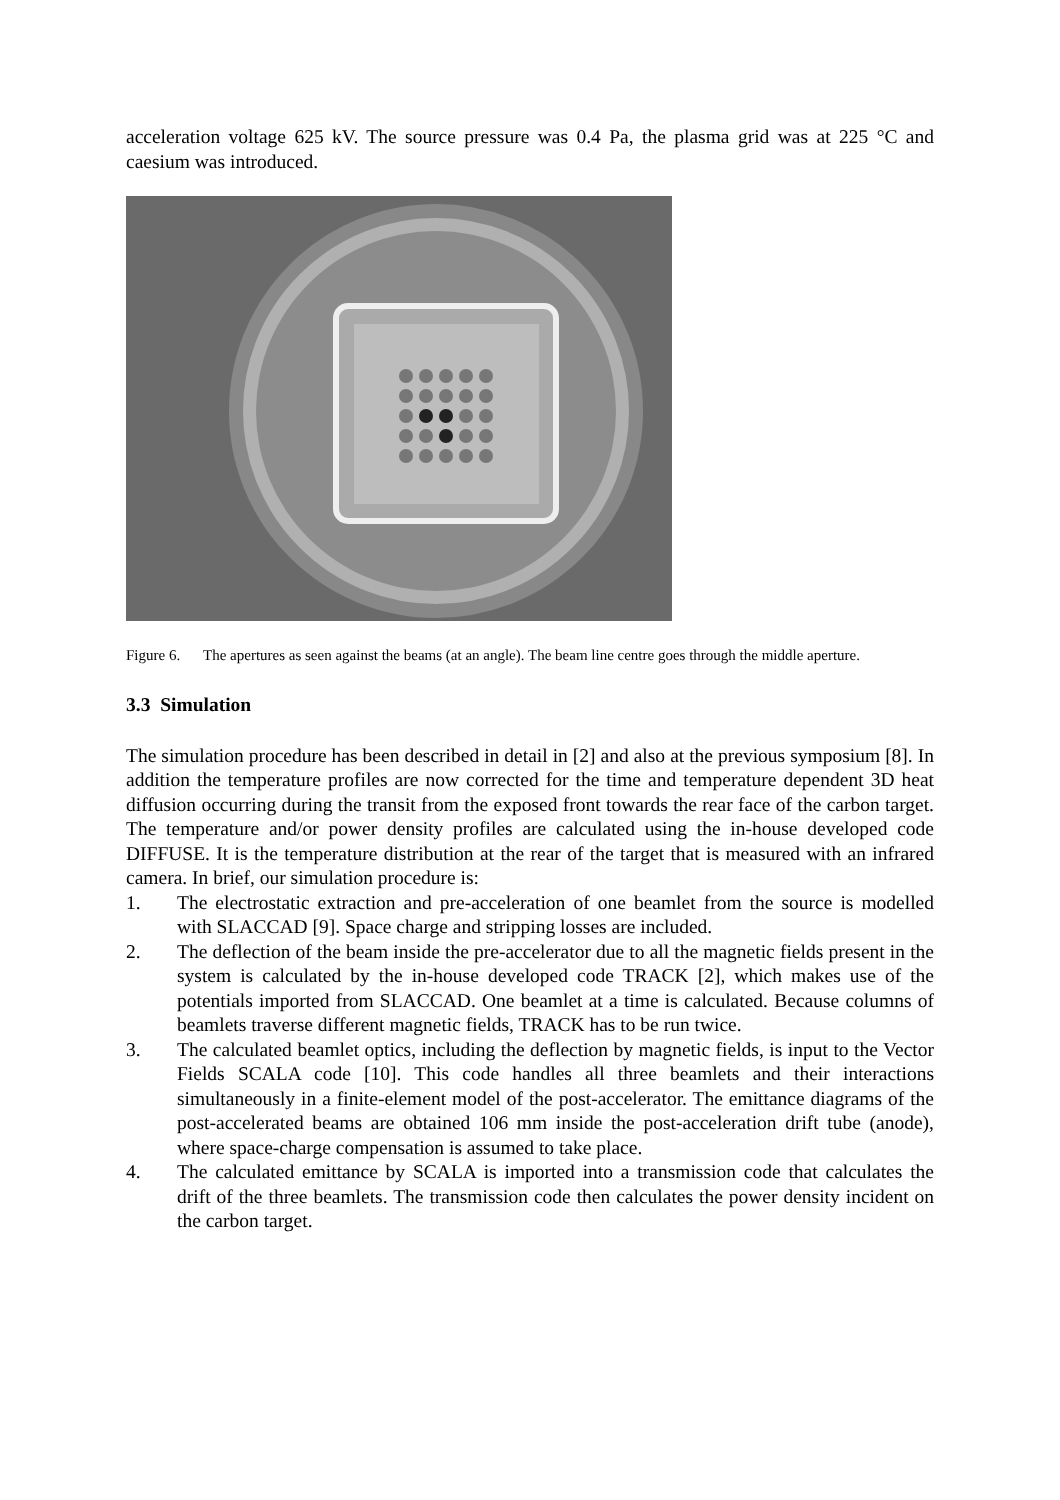acceleration voltage 625 kV. The source pressure was 0.4 Pa, the plasma grid was at 225 °C and caesium was introduced.
Figure 6. The apertures as seen against the beams (at an angle). The beam line centre goes through the middle aperture.
3.3 Simulation
The simulation procedure has been described in detail in [2] and also at the previous symposium [8]. In addition the temperature profiles are now corrected for the time and temperature dependent 3D heat diffusion occurring during the transit from the exposed front towards the rear face of the carbon target. The temperature and/or power density profiles are calculated using the in-house developed code DIFFUSE. It is the temperature distribution at the rear of the target that is measured with an infrared camera. In brief, our simulation procedure is:
1. The electrostatic extraction and pre-acceleration of one beamlet from the source is modelled with SLACCAD [9]. Space charge and stripping losses are included.
2. The deflection of the beam inside the pre-accelerator due to all the magnetic fields present in the system is calculated by the in-house developed code TRACK [2], which makes use of the potentials imported from SLACCAD. One beamlet at a time is calculated. Because columns of beamlets traverse different magnetic fields, TRACK has to be run twice.
3. The calculated beamlet optics, including the deflection by magnetic fields, is input to the Vector Fields SCALA code [10]. This code handles all three beamlets and their interactions simultaneously in a finite-element model of the post-accelerator. The emittance diagrams of the post-accelerated beams are obtained 106 mm inside the post-acceleration drift tube (anode), where space-charge compensation is assumed to take place.
4. The calculated emittance by SCALA is imported into a transmission code that calculates the drift of the three beamlets. The transmission code then calculates the power density incident on the carbon target.